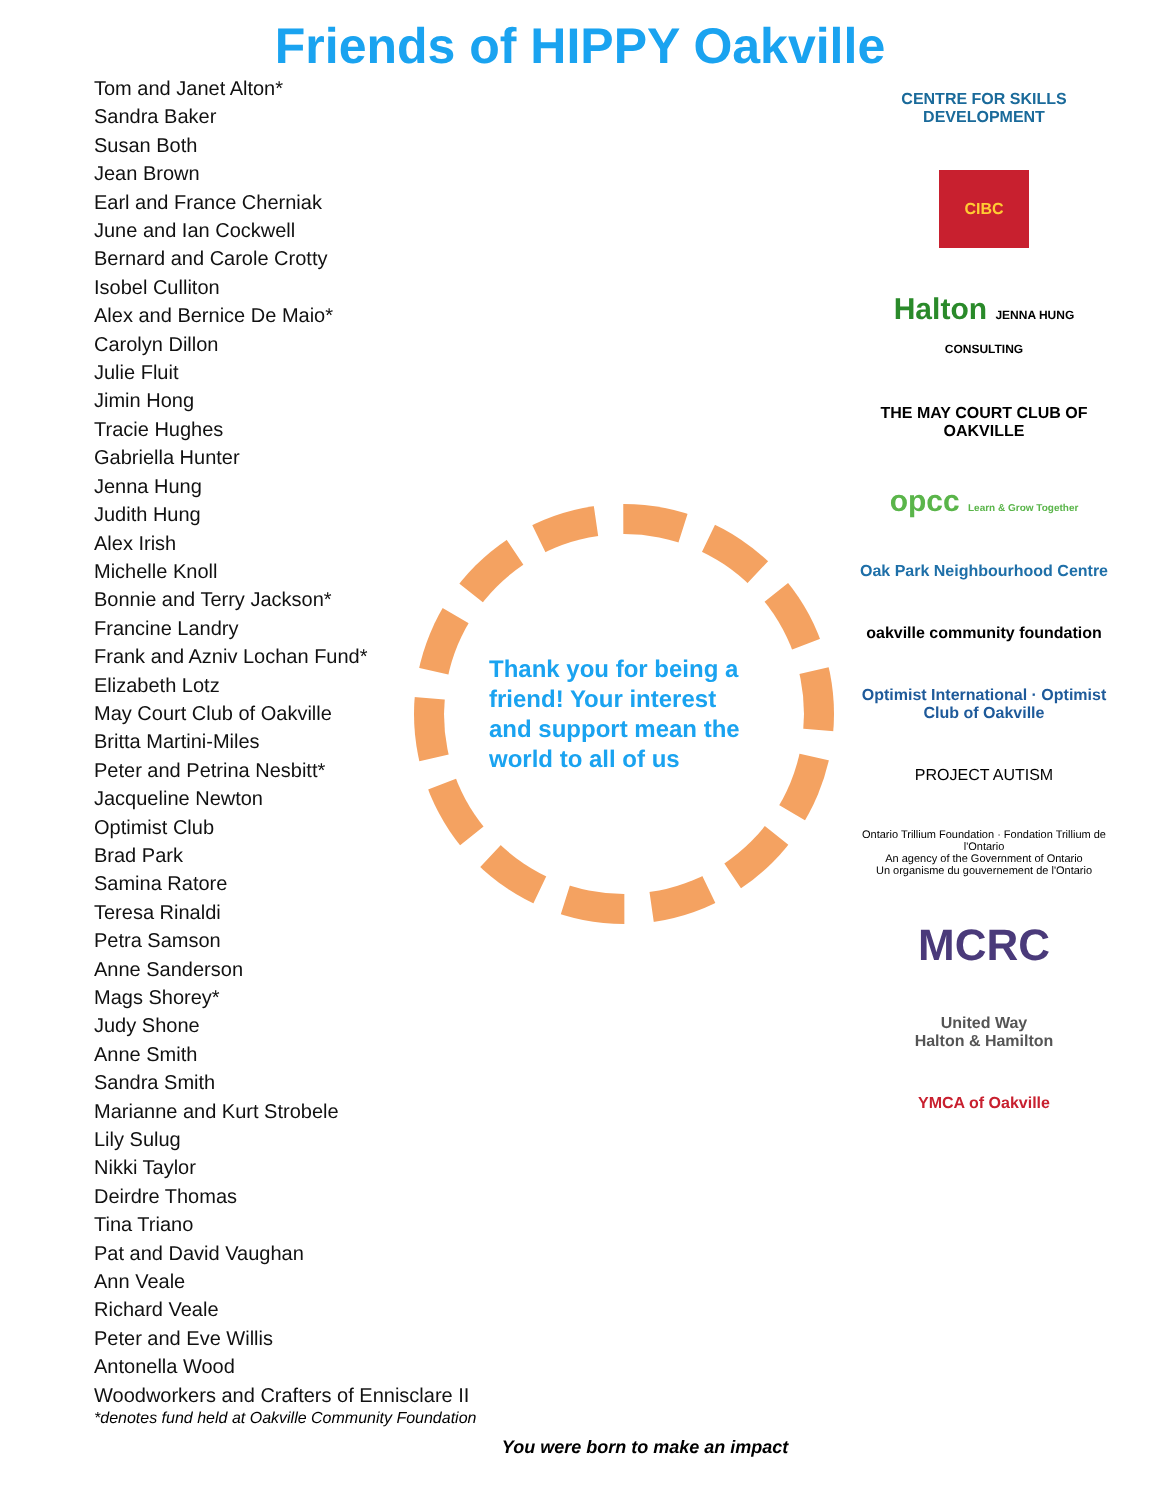Friends of HIPPY Oakville
Tom and Janet Alton*
Sandra Baker
Susan Both
Jean Brown
Earl and France Cherniak
June and Ian Cockwell
Bernard and Carole Crotty
Isobel Culliton
Alex and Bernice De Maio*
Carolyn Dillon
Julie Fluit
Jimin Hong
Tracie Hughes
Gabriella Hunter
Jenna Hung
Judith Hung
Alex Irish
Michelle Knoll
Bonnie and Terry Jackson*
Francine Landry
Frank and Azniv Lochan Fund*
Elizabeth Lotz
May Court Club of Oakville
Britta Martini-Miles
Peter and Petrina Nesbitt*
Jacqueline Newton
Optimist Club
Brad Park
Samina Ratore
Teresa Rinaldi
Petra Samson
Anne Sanderson
Mags Shorey*
Judy Shone
Anne Smith
Sandra Smith
Marianne and Kurt Strobele
Lily Sulug
Nikki Taylor
Deirdre Thomas
Tina Triano
Pat and David Vaughan
Ann Veale
Richard Veale
Peter and Eve Willis
Antonella Wood
Woodworkers and Crafters of Ennisclare II
Thank you for being a friend! Your interest and support mean the world to all of us
CENTRE FOR SKILLS DEVELOPMENT
CIBC
Halton JENNA HUNG CONSULTING
THE MAY COURT CLUB OF OAKVILLE
opcc Learn & Grow Together
Oak Park Neighbourhood Centre
oakville community foundation
Optimist International · Optimist Club of Oakville
PROJECT AUTISM
Ontario Trillium Foundation · Fondation Trillium de l'Ontario
An agency of the Government of Ontario
Un organisme du gouvernement de l'Ontario
MCRC
United Way
Halton & Hamilton
YMCA of Oakville
*denotes fund held at Oakville Community Foundation
You were born to make an impact